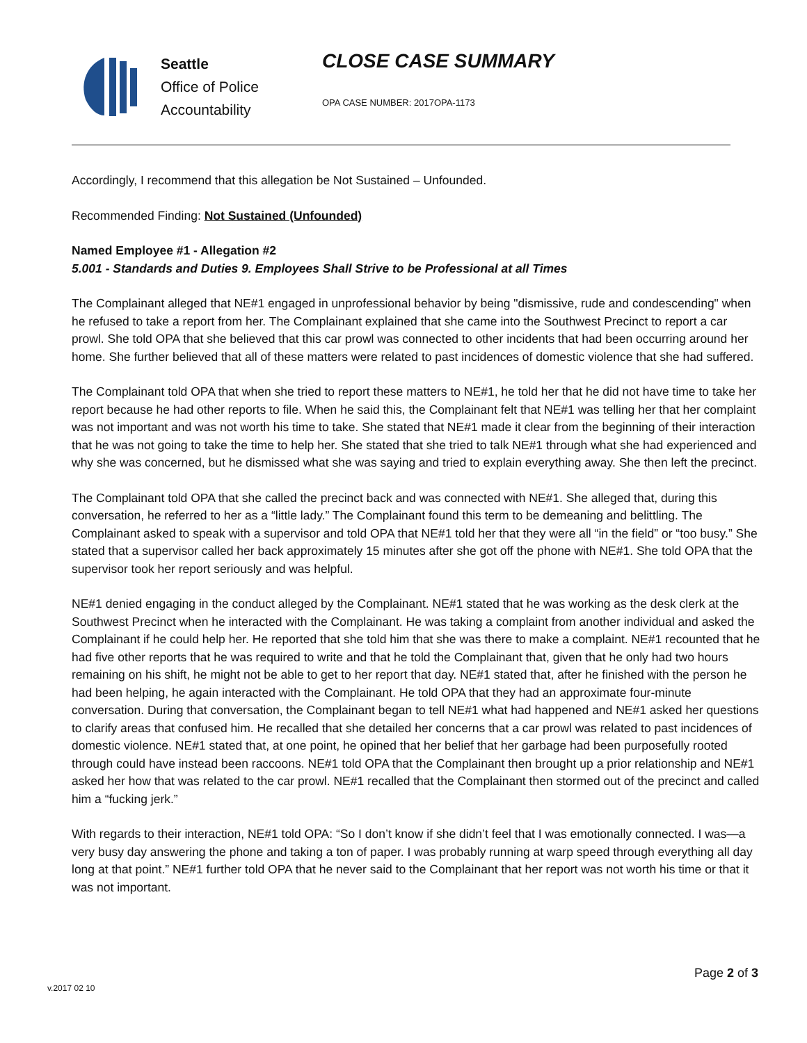Seattle
Office of Police
Accountability
CLOSE CASE SUMMARY
OPA CASE NUMBER: 2017OPA-1173
Accordingly, I recommend that this allegation be Not Sustained – Unfounded.
Recommended Finding: Not Sustained (Unfounded)
Named Employee #1 - Allegation #2
5.001 - Standards and Duties 9. Employees Shall Strive to be Professional at all Times
The Complainant alleged that NE#1 engaged in unprofessional behavior by being "dismissive, rude and condescending" when he refused to take a report from her. The Complainant explained that she came into the Southwest Precinct to report a car prowl. She told OPA that she believed that this car prowl was connected to other incidents that had been occurring around her home. She further believed that all of these matters were related to past incidences of domestic violence that she had suffered.
The Complainant told OPA that when she tried to report these matters to NE#1, he told her that he did not have time to take her report because he had other reports to file. When he said this, the Complainant felt that NE#1 was telling her that her complaint was not important and was not worth his time to take. She stated that NE#1 made it clear from the beginning of their interaction that he was not going to take the time to help her. She stated that she tried to talk NE#1 through what she had experienced and why she was concerned, but he dismissed what she was saying and tried to explain everything away. She then left the precinct.
The Complainant told OPA that she called the precinct back and was connected with NE#1. She alleged that, during this conversation, he referred to her as a “little lady.” The Complainant found this term to be demeaning and belittling. The Complainant asked to speak with a supervisor and told OPA that NE#1 told her that they were all “in the field” or “too busy.” She stated that a supervisor called her back approximately 15 minutes after she got off the phone with NE#1. She told OPA that the supervisor took her report seriously and was helpful.
NE#1 denied engaging in the conduct alleged by the Complainant. NE#1 stated that he was working as the desk clerk at the Southwest Precinct when he interacted with the Complainant. He was taking a complaint from another individual and asked the Complainant if he could help her. He reported that she told him that she was there to make a complaint. NE#1 recounted that he had five other reports that he was required to write and that he told the Complainant that, given that he only had two hours remaining on his shift, he might not be able to get to her report that day. NE#1 stated that, after he finished with the person he had been helping, he again interacted with the Complainant. He told OPA that they had an approximate four-minute conversation. During that conversation, the Complainant began to tell NE#1 what had happened and NE#1 asked her questions to clarify areas that confused him. He recalled that she detailed her concerns that a car prowl was related to past incidences of domestic violence. NE#1 stated that, at one point, he opined that her belief that her garbage had been purposefully rooted through could have instead been raccoons. NE#1 told OPA that the Complainant then brought up a prior relationship and NE#1 asked her how that was related to the car prowl. NE#1 recalled that the Complainant then stormed out of the precinct and called him a “fucking jerk.”
With regards to their interaction, NE#1 told OPA: “So I don’t know if she didn’t feel that I was emotionally connected. I was—a very busy day answering the phone and taking a ton of paper. I was probably running at warp speed through everything all day long at that point.” NE#1 further told OPA that he never said to the Complainant that her report was not worth his time or that it was not important.
Page 2 of 3
v.2017 02 10